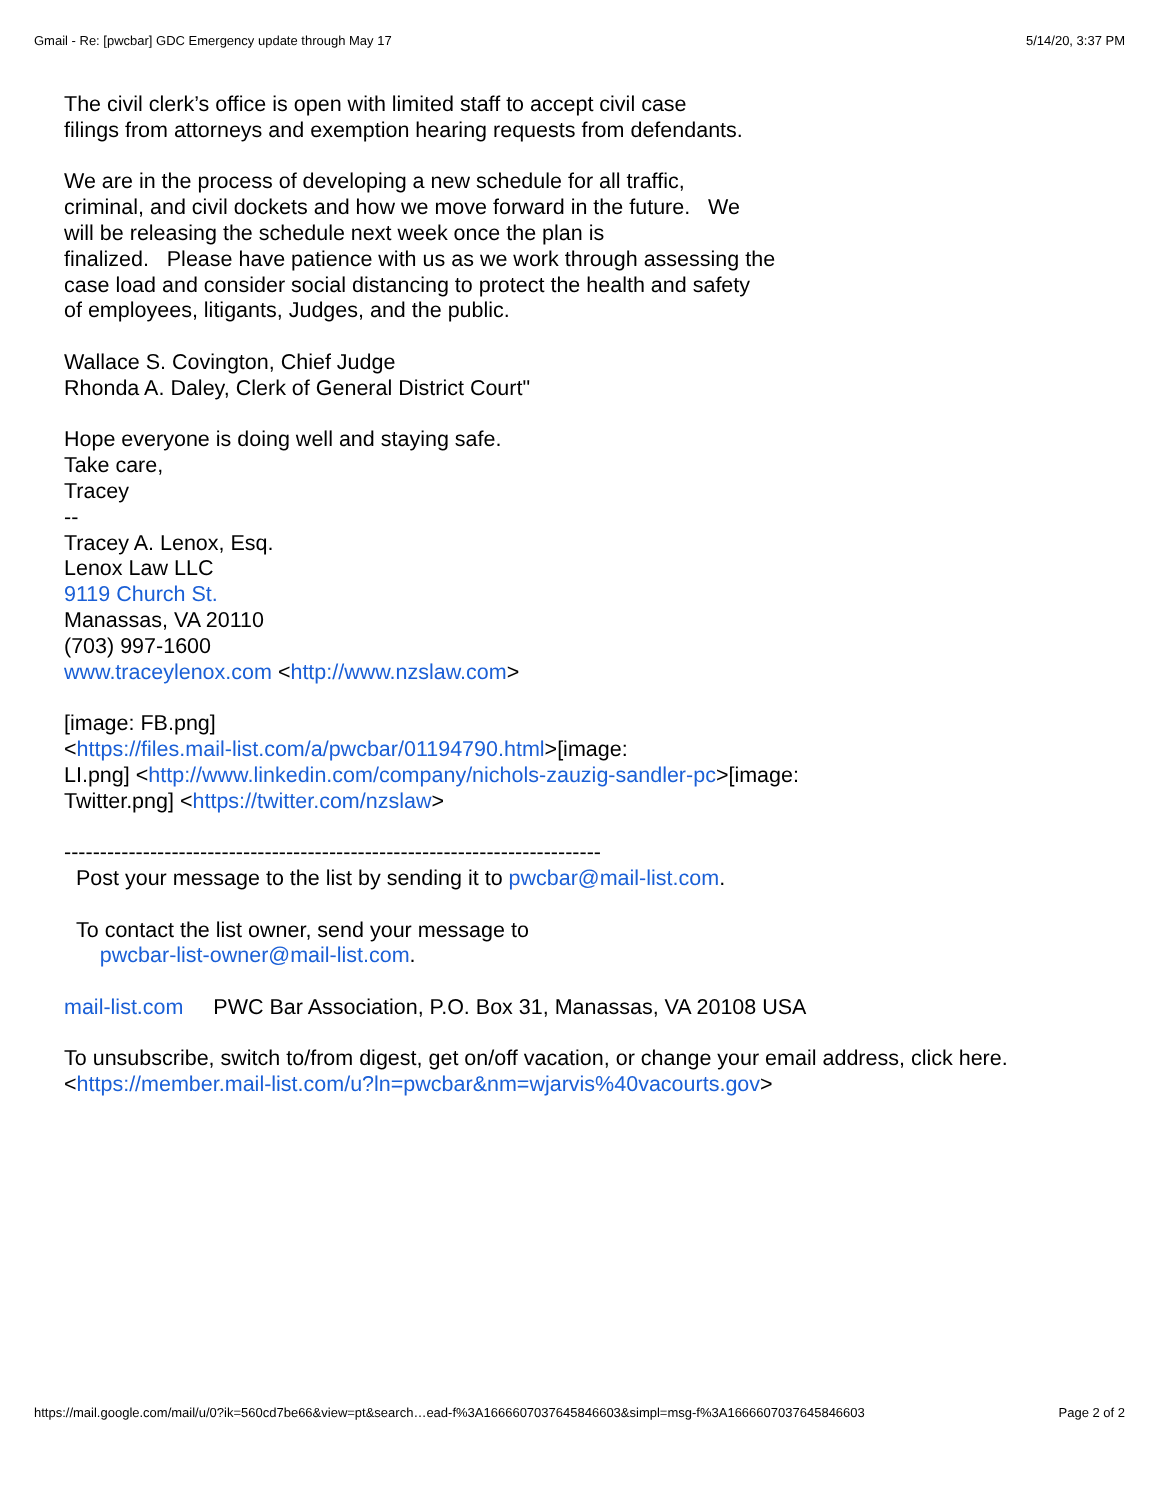Gmail - Re: [pwcbar] GDC Emergency update through May 17 5/14/20, 3:37 PM
The civil clerk’s office is open with limited staff to accept civil case
filings from attorneys and exemption hearing requests from defendants.
We are in the process of developing a new schedule for all traffic,
criminal, and civil dockets and how we move forward in the future. We
will be releasing the schedule next week once the plan is
finalized. Please have patience with us as we work through assessing the
case load and consider social distancing to protect the health and safety
of employees, litigants, Judges, and the public.
Wallace S. Covington, Chief Judge
Rhonda A. Daley, Clerk of General District Court"
Hope everyone is doing well and staying safe.
Take care,
Tracey
--
Tracey A. Lenox, Esq.
Lenox Law LLC
9119 Church St.
Manassas, VA 20110
(703) 997-1600
www.traceylenox.com <http://www.nzslaw.com>
[image: FB.png]
<https://files.mail-list.com/a/pwcbar/01194790.html>[image:
LI.png] <http://www.linkedin.com/company/nichols-zauzig-sandler-pc>[image:
Twitter.png] <https://twitter.com/nzslaw>
---------------------------------------------------------------------------
Post your message to the list by sending it to pwcbar@mail-list.com.
To contact the list owner, send your message to
pwcbar-list-owner@mail-list.com.
mail-list.com PWC Bar Association, P.O. Box 31, Manassas, VA 20108 USA
To unsubscribe, switch to/from digest, get on/off vacation, or change your email address, click here.
<https://member.mail-list.com/u?ln=pwcbar&nm=wjarvis%40vacourts.gov>
https://mail.google.com/mail/u/0?ik=560cd7be66&view=pt&search…ead-f%3A1666607037645846603&simpl=msg-f%3A1666607037645846603 Page 2 of 2